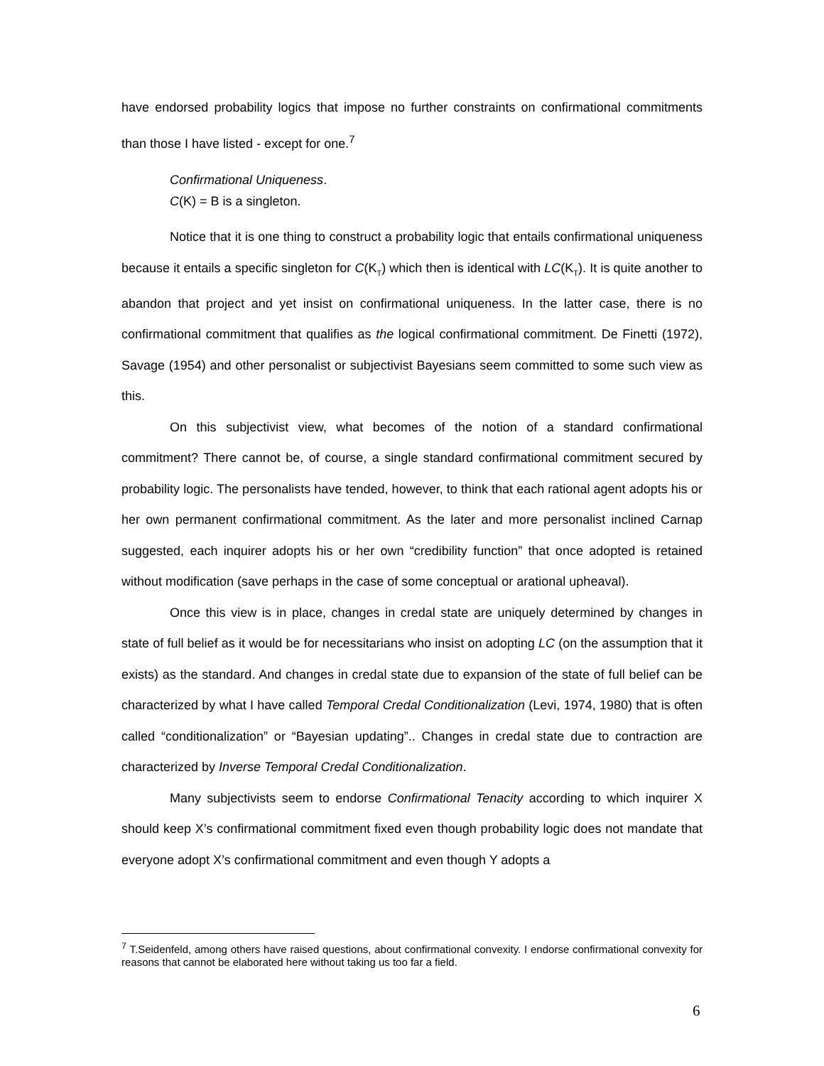have endorsed probability logics that impose no further constraints on confirmational commitments than those I have listed - except for one.<sup>7</sup>
Confirmational Uniqueness.
C(K) = B is a singleton.
Notice that it is one thing to construct a probability logic that entails confirmational uniqueness because it entails a specific singleton for C(K<sub>T</sub>) which then is identical with LC(K<sub>T</sub>). It is quite another to abandon that project and yet insist on confirmational uniqueness. In the latter case, there is no confirmational commitment that qualifies as the logical confirmational commitment. De Finetti (1972), Savage (1954) and other personalist or subjectivist Bayesians seem committed to some such view as this.
On this subjectivist view, what becomes of the notion of a standard confirmational commitment? There cannot be, of course, a single standard confirmational commitment secured by probability logic. The personalists have tended, however, to think that each rational agent adopts his or her own permanent confirmational commitment. As the later and more personalist inclined Carnap suggested, each inquirer adopts his or her own “credibility function” that once adopted is retained without modification (save perhaps in the case of some conceptual or arational upheaval).
Once this view is in place, changes in credal state are uniquely determined by changes in state of full belief as it would be for necessitarians who insist on adopting LC (on the assumption that it exists) as the standard. And changes in credal state due to expansion of the state of full belief can be characterized by what I have called Temporal Credal Conditionalization (Levi, 1974, 1980) that is often called “conditionalization” or “Bayesian updating”.. Changes in credal state due to contraction are characterized by Inverse Temporal Credal Conditionalization.
Many subjectivists seem to endorse Confirmational Tenacity according to which inquirer X should keep X’s confirmational commitment fixed even though probability logic does not mandate that everyone adopt X’s confirmational commitment and even though Y adopts a
<sup>7</sup> T.Seidenfeld, among others have raised questions, about confirmational convexity. I endorse confirmational convexity for reasons that cannot be elaborated here without taking us too far a field.
6